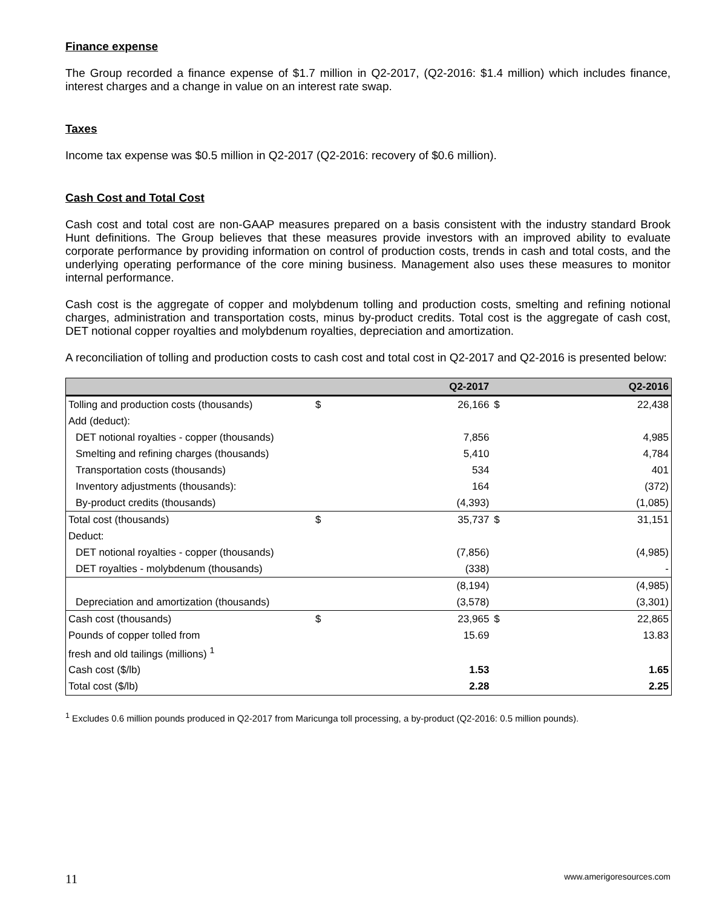Finance expense
The Group recorded a finance expense of $1.7 million in Q2-2017, (Q2-2016: $1.4 million) which includes finance, interest charges and a change in value on an interest rate swap.
Taxes
Income tax expense was $0.5 million in Q2-2017 (Q2-2016: recovery of $0.6 million).
Cash Cost and Total Cost
Cash cost and total cost are non-GAAP measures prepared on a basis consistent with the industry standard Brook Hunt definitions. The Group believes that these measures provide investors with an improved ability to evaluate corporate performance by providing information on control of production costs, trends in cash and total costs, and the underlying operating performance of the core mining business. Management also uses these measures to monitor internal performance.
Cash cost is the aggregate of copper and molybdenum tolling and production costs, smelting and refining notional charges, administration and transportation costs, minus by-product credits. Total cost is the aggregate of cash cost, DET notional copper royalties and molybdenum royalties, depreciation and amortization.
A reconciliation of tolling and production costs to cash cost and total cost in Q2-2017 and Q2-2016 is presented below:
| | | Q2-2017 | | Q2-2016 |
| --- | --- | --- | --- | --- |
| Tolling and production costs (thousands) | $ | 26,166 | $ | 22,438 |
| Add (deduct): | | | | |
| DET notional royalties - copper (thousands) | | 7,856 | | 4,985 |
| Smelting and refining charges (thousands) | | 5,410 | | 4,784 |
| Transportation costs (thousands) | | 534 | | 401 |
| Inventory adjustments (thousands): | | 164 | | (372) |
| By-product credits (thousands) | | (4,393) | | (1,085) |
| Total cost (thousands) | $ | 35,737 | $ | 31,151 |
| Deduct: | | | | |
| DET notional royalties - copper (thousands) | | (7,856) | | (4,985) |
| DET royalties - molybdenum (thousands) | | (338) | | - |
| | | (8,194) | | (4,985) |
| Depreciation and amortization (thousands) | | (3,578) | | (3,301) |
| Cash cost (thousands) | $ | 23,965 | $ | 22,865 |
| Pounds of copper tolled from | | 15.69 | | 13.83 |
| fresh and old tailings (millions) <sup>1</sup> | | | | |
| Cash cost ($/lb) | | 1.53 | | 1.65 |
| Total cost ($/lb) | | 2.28 | | 2.25 |
<sup>1</sup> Excludes 0.6 million pounds produced in Q2-2017 from Maricunga toll processing, a by-product (Q2-2016: 0.5 million pounds).
11 www.amerigoresources.com